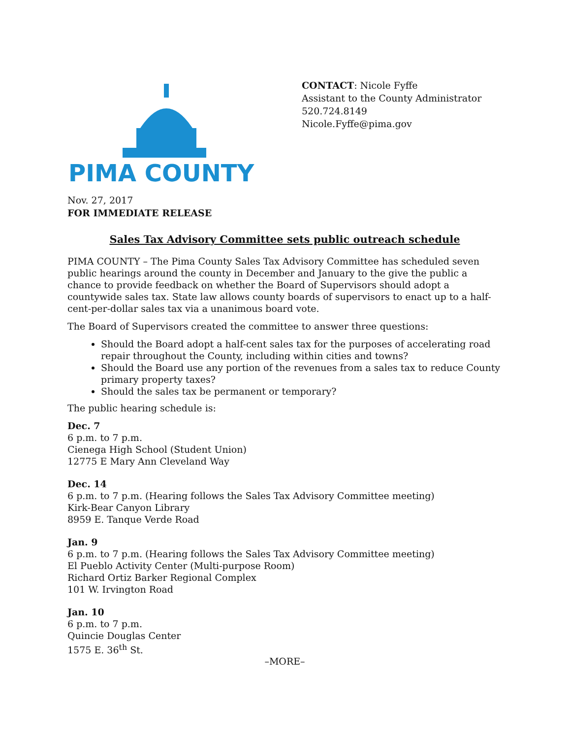PIMA COUNTY
CONTACT: Nicole Fyffe
Assistant to the County Administrator
520.724.8149
Nicole.Fyffe@pima.gov
Nov. 27, 2017
FOR IMMEDIATE RELEASE
Sales Tax Advisory Committee sets public outreach schedule
PIMA COUNTY – The Pima County Sales Tax Advisory Committee has scheduled seven public hearings around the county in December and January to the give the public a chance to provide feedback on whether the Board of Supervisors should adopt a countywide sales tax. State law allows county boards of supervisors to enact up to a half-cent-per-dollar sales tax via a unanimous board vote.
The Board of Supervisors created the committee to answer three questions:
Should the Board adopt a half-cent sales tax for the purposes of accelerating road repair throughout the County, including within cities and towns?
Should the Board use any portion of the revenues from a sales tax to reduce County primary property taxes?
Should the sales tax be permanent or temporary?
The public hearing schedule is:
Dec. 7
6 p.m. to 7 p.m.
Cienega High School (Student Union)
12775 E Mary Ann Cleveland Way
Dec. 14
6 p.m. to 7 p.m. (Hearing follows the Sales Tax Advisory Committee meeting)
Kirk-Bear Canyon Library
8959 E. Tanque Verde Road
Jan. 9
6 p.m. to 7 p.m. (Hearing follows the Sales Tax Advisory Committee meeting)
El Pueblo Activity Center (Multi-purpose Room)
Richard Ortiz Barker Regional Complex
101 W. Irvington Road
Jan. 10
6 p.m. to 7 p.m.
Quincie Douglas Center
1575 E. 36<sup>th</sup> St.
–MORE–